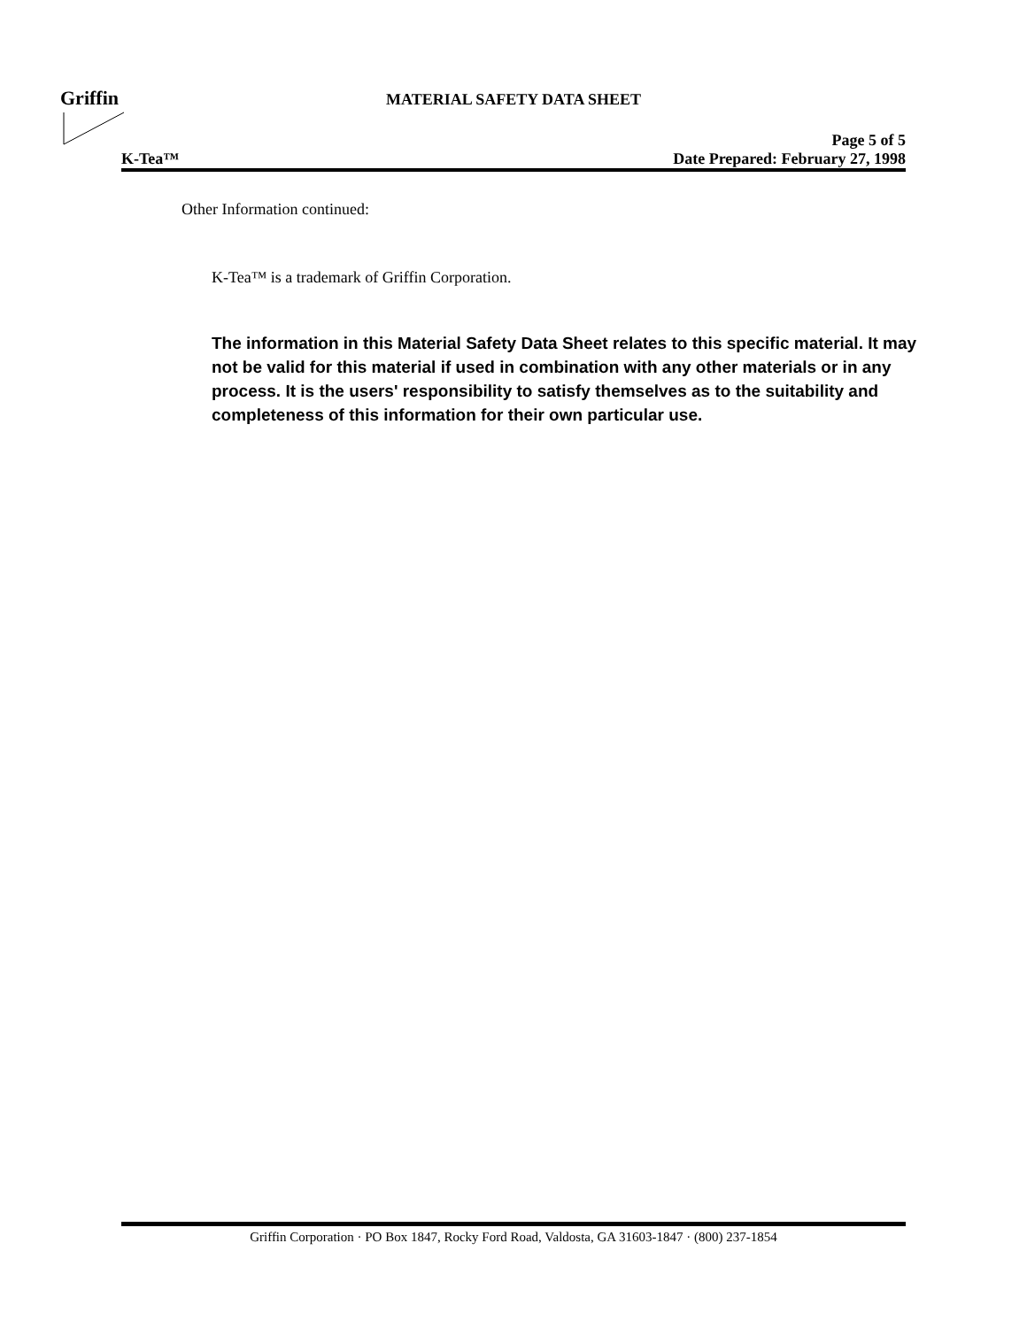Griffin
MATERIAL SAFETY DATA SHEET
Page 5 of 5
K-Tea™ Date Prepared: February 27, 1998
Other Information continued:
K-Tea™ is a trademark of Griffin Corporation.
The information in this Material Safety Data Sheet relates to this specific material. It may not be valid for this material if used in combination with any other materials or in any process. It is the users' responsibility to satisfy themselves as to the suitability and completeness of this information for their own particular use.
Griffin Corporation · PO Box 1847, Rocky Ford Road, Valdosta, GA 31603-1847 · (800) 237-1854